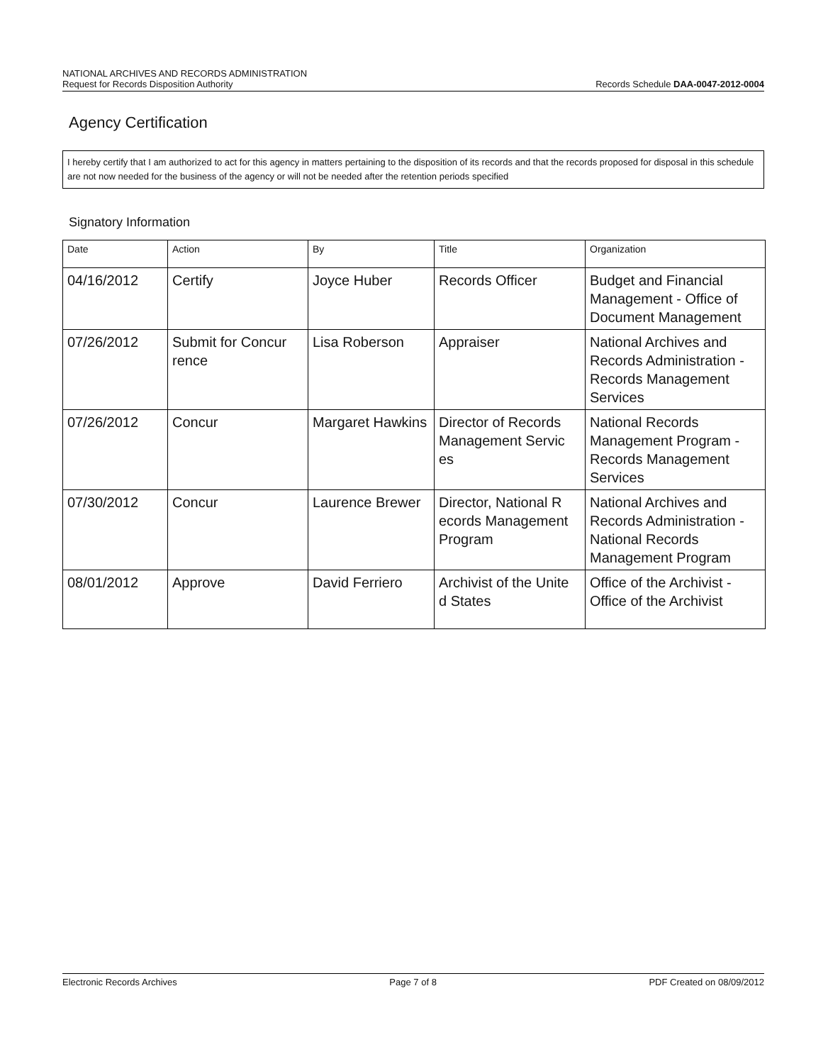NATIONAL ARCHIVES AND RECORDS ADMINISTRATION
Request for Records Disposition Authority Records Schedule DAA-0047-2012-0004
Agency Certification
I hereby certify that I am authorized to act for this agency in matters pertaining to the disposition of its records and that the records proposed for disposal in this schedule are not now needed for the business of the agency or will not be needed after the retention periods specified
Signatory Information
| Date | Action | By | Title | Organization |
| --- | --- | --- | --- | --- |
| 04/16/2012 | Certify | Joyce Huber | Records Officer | Budget and Financial Management - Office of Document Management |
| 07/26/2012 | Submit for Concur rence | Lisa Roberson | Appraiser | National Archives and Records Administration - Records Management Services |
| 07/26/2012 | Concur | Margaret Hawkins | Director of Records Management Servic es | National Records Management Program - Records Management Services |
| 07/30/2012 | Concur | Laurence Brewer | Director, National R ecords Management Program | National Archives and Records Administration - National Records Management Program |
| 08/01/2012 | Approve | David Ferriero | Archivist of the Unite d States | Office of the Archivist - Office of the Archivist |
Electronic Records Archives Page 7 of 8 PDF Created on 08/09/2012